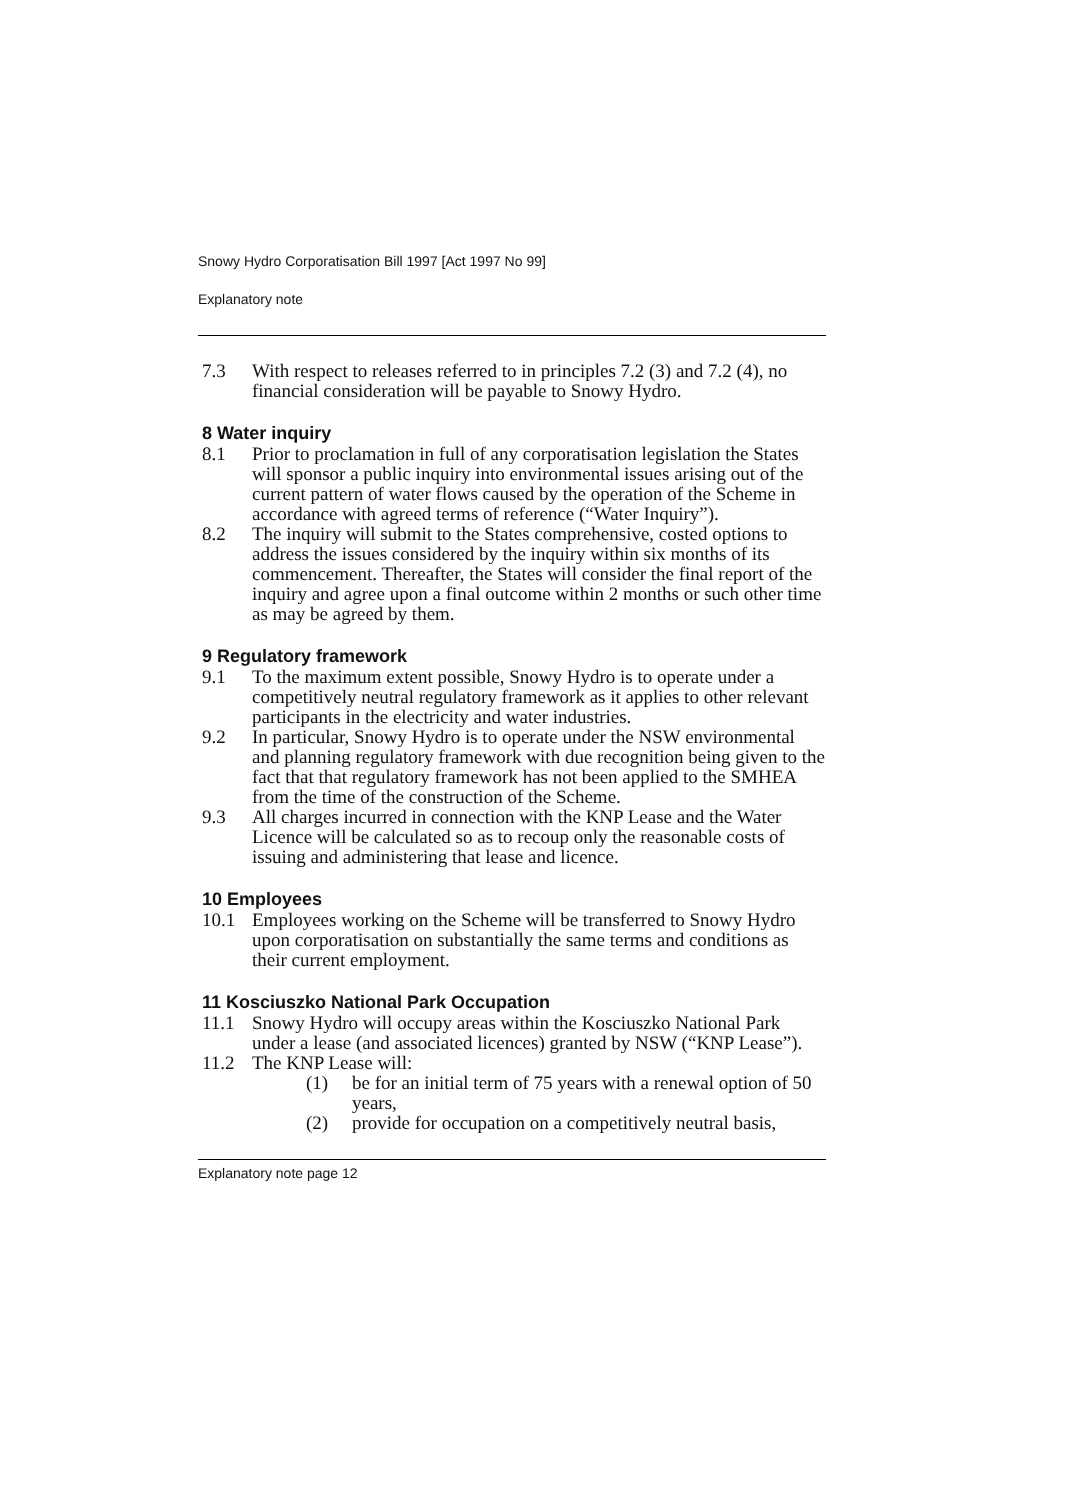Snowy Hydro Corporatisation Bill 1997 [Act 1997 No 99]
Explanatory note
7.3 With respect to releases referred to in principles 7.2 (3) and 7.2 (4), no financial consideration will be payable to Snowy Hydro.
8 Water inquiry
8.1 Prior to proclamation in full of any corporatisation legislation the States will sponsor a public inquiry into environmental issues arising out of the current pattern of water flows caused by the operation of the Scheme in accordance with agreed terms of reference (“Water Inquiry”).
8.2 The inquiry will submit to the States comprehensive, costed options to address the issues considered by the inquiry within six months of its commencement. Thereafter, the States will consider the final report of the inquiry and agree upon a final outcome within 2 months or such other time as may be agreed by them.
9 Regulatory framework
9.1 To the maximum extent possible, Snowy Hydro is to operate under a competitively neutral regulatory framework as it applies to other relevant participants in the electricity and water industries.
9.2 In particular, Snowy Hydro is to operate under the NSW environmental and planning regulatory framework with due recognition being given to the fact that that regulatory framework has not been applied to the SMHEA from the time of the construction of the Scheme.
9.3 All charges incurred in connection with the KNP Lease and the Water Licence will be calculated so as to recoup only the reasonable costs of issuing and administering that lease and licence.
10 Employees
10.1 Employees working on the Scheme will be transferred to Snowy Hydro upon corporatisation on substantially the same terms and conditions as their current employment.
11 Kosciuszko National Park Occupation
11.1 Snowy Hydro will occupy areas within the Kosciuszko National Park under a lease (and associated licences) granted by NSW (“KNP Lease”).
11.2 The KNP Lease will:
(1) be for an initial term of 75 years with a renewal option of 50 years,
(2) provide for occupation on a competitively neutral basis,
Explanatory note page 12